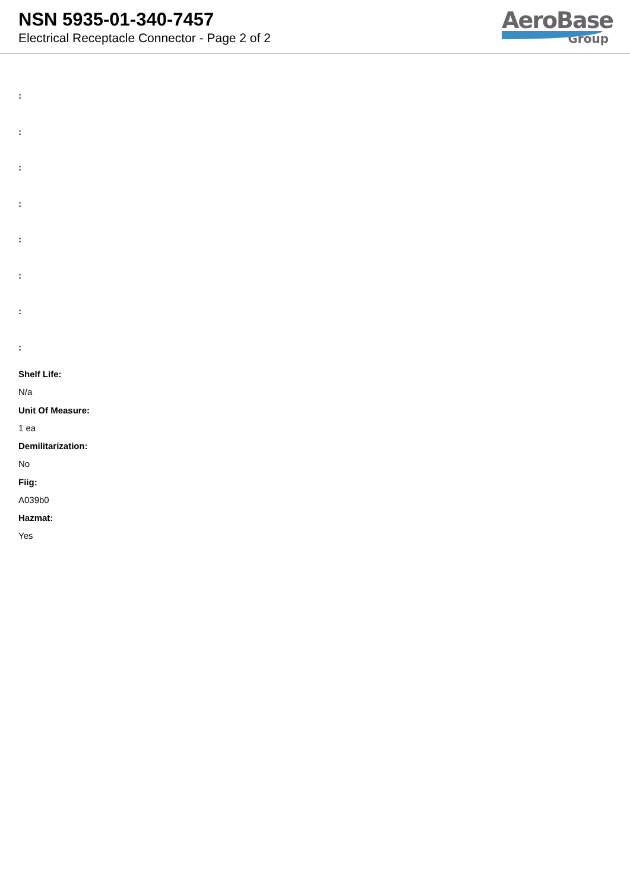NSN 5935-01-340-7457
Electrical Receptacle Connector - Page 2 of 2
AeroBase
Group
:
:
:
:
:
:
:
:
Shelf Life:
N/a
Unit Of Measure:
1 ea
Demilitarization:
No
Fiig:
A039b0
Hazmat:
Yes